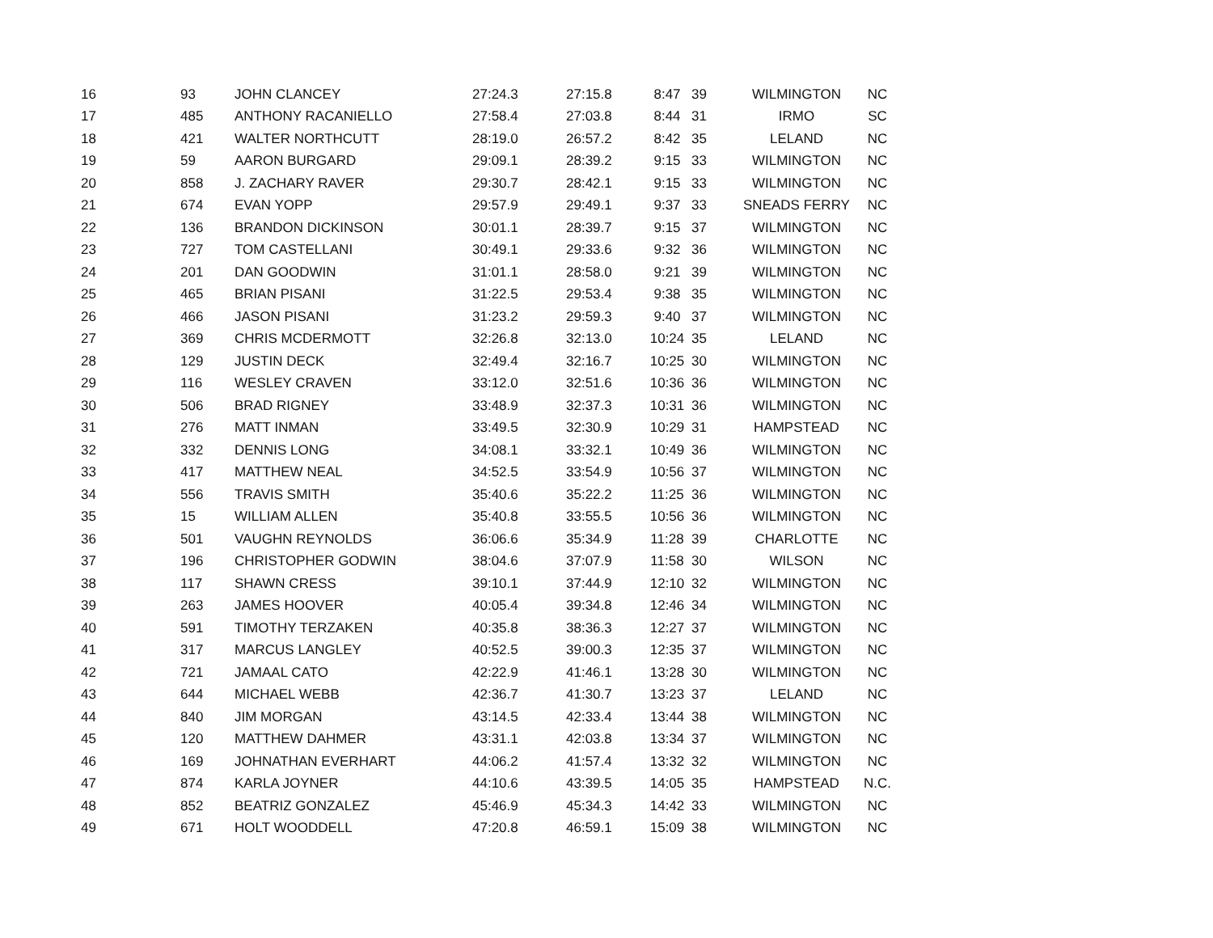| 16 | 93 | JOHN CLANCEY | 27:24.3 | 27:15.8 | 8:47 | 39 | WILMINGTON | NC |
| 17 | 485 | ANTHONY RACANIELLO | 27:58.4 | 27:03.8 | 8:44 | 31 | IRMO | SC |
| 18 | 421 | WALTER NORTHCUTT | 28:19.0 | 26:57.2 | 8:42 | 35 | LELAND | NC |
| 19 | 59 | AARON BURGARD | 29:09.1 | 28:39.2 | 9:15 | 33 | WILMINGTON | NC |
| 20 | 858 | J. ZACHARY RAVER | 29:30.7 | 28:42.1 | 9:15 | 33 | WILMINGTON | NC |
| 21 | 674 | EVAN YOPP | 29:57.9 | 29:49.1 | 9:37 | 33 | SNEADS FERRY | NC |
| 22 | 136 | BRANDON DICKINSON | 30:01.1 | 28:39.7 | 9:15 | 37 | WILMINGTON | NC |
| 23 | 727 | TOM CASTELLANI | 30:49.1 | 29:33.6 | 9:32 | 36 | WILMINGTON | NC |
| 24 | 201 | DAN GOODWIN | 31:01.1 | 28:58.0 | 9:21 | 39 | WILMINGTON | NC |
| 25 | 465 | BRIAN PISANI | 31:22.5 | 29:53.4 | 9:38 | 35 | WILMINGTON | NC |
| 26 | 466 | JASON PISANI | 31:23.2 | 29:59.3 | 9:40 | 37 | WILMINGTON | NC |
| 27 | 369 | CHRIS MCDERMOTT | 32:26.8 | 32:13.0 | 10:24 | 35 | LELAND | NC |
| 28 | 129 | JUSTIN DECK | 32:49.4 | 32:16.7 | 10:25 | 30 | WILMINGTON | NC |
| 29 | 116 | WESLEY CRAVEN | 33:12.0 | 32:51.6 | 10:36 | 36 | WILMINGTON | NC |
| 30 | 506 | BRAD RIGNEY | 33:48.9 | 32:37.3 | 10:31 | 36 | WILMINGTON | NC |
| 31 | 276 | MATT INMAN | 33:49.5 | 32:30.9 | 10:29 | 31 | HAMPSTEAD | NC |
| 32 | 332 | DENNIS LONG | 34:08.1 | 33:32.1 | 10:49 | 36 | WILMINGTON | NC |
| 33 | 417 | MATTHEW NEAL | 34:52.5 | 33:54.9 | 10:56 | 37 | WILMINGTON | NC |
| 34 | 556 | TRAVIS SMITH | 35:40.6 | 35:22.2 | 11:25 | 36 | WILMINGTON | NC |
| 35 | 15 | WILLIAM ALLEN | 35:40.8 | 33:55.5 | 10:56 | 36 | WILMINGTON | NC |
| 36 | 501 | VAUGHN REYNOLDS | 36:06.6 | 35:34.9 | 11:28 | 39 | CHARLOTTE | NC |
| 37 | 196 | CHRISTOPHER GODWIN | 38:04.6 | 37:07.9 | 11:58 | 30 | WILSON | NC |
| 38 | 117 | SHAWN CRESS | 39:10.1 | 37:44.9 | 12:10 | 32 | WILMINGTON | NC |
| 39 | 263 | JAMES HOOVER | 40:05.4 | 39:34.8 | 12:46 | 34 | WILMINGTON | NC |
| 40 | 591 | TIMOTHY TERZAKEN | 40:35.8 | 38:36.3 | 12:27 | 37 | WILMINGTON | NC |
| 41 | 317 | MARCUS LANGLEY | 40:52.5 | 39:00.3 | 12:35 | 37 | WILMINGTON | NC |
| 42 | 721 | JAMAAL CATO | 42:22.9 | 41:46.1 | 13:28 | 30 | WILMINGTON | NC |
| 43 | 644 | MICHAEL WEBB | 42:36.7 | 41:30.7 | 13:23 | 37 | LELAND | NC |
| 44 | 840 | JIM MORGAN | 43:14.5 | 42:33.4 | 13:44 | 38 | WILMINGTON | NC |
| 45 | 120 | MATTHEW DAHMER | 43:31.1 | 42:03.8 | 13:34 | 37 | WILMINGTON | NC |
| 46 | 169 | JOHNATHAN EVERHART | 44:06.2 | 41:57.4 | 13:32 | 32 | WILMINGTON | NC |
| 47 | 874 | KARLA JOYNER | 44:10.6 | 43:39.5 | 14:05 | 35 | HAMPSTEAD | N.C. |
| 48 | 852 | BEATRIZ GONZALEZ | 45:46.9 | 45:34.3 | 14:42 | 33 | WILMINGTON | NC |
| 49 | 671 | HOLT WOODDELL | 47:20.8 | 46:59.1 | 15:09 | 38 | WILMINGTON | NC |